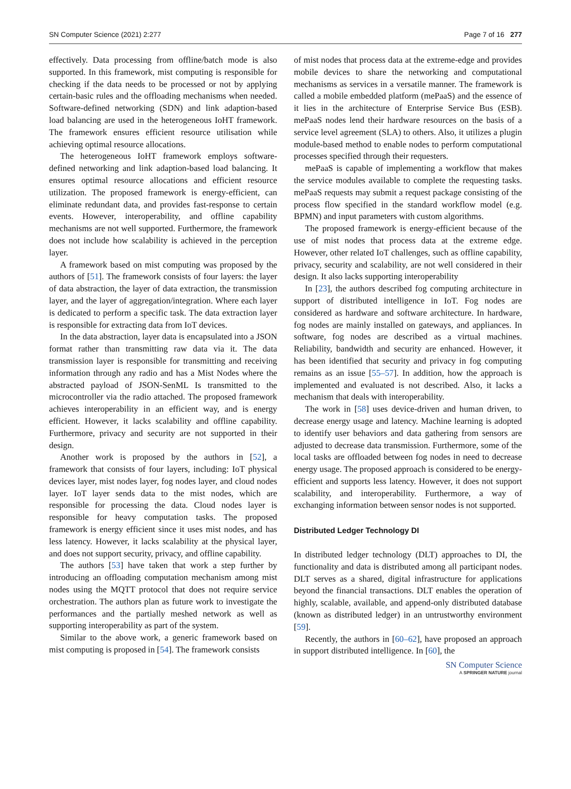SN Computer Science (2021) 2:277 Page 7 of 16 277
effectively. Data processing from offline/batch mode is also supported. In this framework, mist computing is responsible for checking if the data needs to be processed or not by applying certain-basic rules and the offloading mechanisms when needed. Software-defined networking (SDN) and link adaption-based load balancing are used in the heterogeneous IoHT framework. The framework ensures efficient resource utilisation while achieving optimal resource allocations.
The heterogeneous IoHT framework employs software-defined networking and link adaption-based load balancing. It ensures optimal resource allocations and efficient resource utilization. The proposed framework is energy-efficient, can eliminate redundant data, and provides fast-response to certain events. However, interoperability, and offline capability mechanisms are not well supported. Furthermore, the framework does not include how scalability is achieved in the perception layer.
A framework based on mist computing was proposed by the authors of [51]. The framework consists of four layers: the layer of data abstraction, the layer of data extraction, the transmission layer, and the layer of aggregation/integration. Where each layer is dedicated to perform a specific task. The data extraction layer is responsible for extracting data from IoT devices.
In the data abstraction, layer data is encapsulated into a JSON format rather than transmitting raw data via it. The data transmission layer is responsible for transmitting and receiving information through any radio and has a Mist Nodes where the abstracted payload of JSON-SenML Is transmitted to the microcontroller via the radio attached. The proposed framework achieves interoperability in an efficient way, and is energy efficient. However, it lacks scalability and offline capability. Furthermore, privacy and security are not supported in their design.
Another work is proposed by the authors in [52], a framework that consists of four layers, including: IoT physical devices layer, mist nodes layer, fog nodes layer, and cloud nodes layer. IoT layer sends data to the mist nodes, which are responsible for processing the data. Cloud nodes layer is responsible for heavy computation tasks. The proposed framework is energy efficient since it uses mist nodes, and has less latency. However, it lacks scalability at the physical layer, and does not support security, privacy, and offline capability.
The authors [53] have taken that work a step further by introducing an offloading computation mechanism among mist nodes using the MQTT protocol that does not require service orchestration. The authors plan as future work to investigate the performances and the partially meshed network as well as supporting interoperability as part of the system.
Similar to the above work, a generic framework based on mist computing is proposed in [54]. The framework consists
of mist nodes that process data at the extreme-edge and provides mobile devices to share the networking and computational mechanisms as services in a versatile manner. The framework is called a mobile embedded platform (mePaaS) and the essence of it lies in the architecture of Enterprise Service Bus (ESB). mePaaS nodes lend their hardware resources on the basis of a service level agreement (SLA) to others. Also, it utilizes a plugin module-based method to enable nodes to perform computational processes specified through their requesters.
mePaaS is capable of implementing a workflow that makes the service modules available to complete the requesting tasks. mePaaS requests may submit a request package consisting of the process flow specified in the standard workflow model (e.g. BPMN) and input parameters with custom algorithms.
The proposed framework is energy-efficient because of the use of mist nodes that process data at the extreme edge. However, other related IoT challenges, such as offline capability, privacy, security and scalability, are not well considered in their design. It also lacks supporting interoperability
In [23], the authors described fog computing architecture in support of distributed intelligence in IoT. Fog nodes are considered as hardware and software architecture. In hardware, fog nodes are mainly installed on gateways, and appliances. In software, fog nodes are described as a virtual machines. Reliability, bandwidth and security are enhanced. However, it has been identified that security and privacy in fog computing remains as an issue [55–57]. In addition, how the approach is implemented and evaluated is not described. Also, it lacks a mechanism that deals with interoperability.
The work in [58] uses device-driven and human driven, to decrease energy usage and latency. Machine learning is adopted to identify user behaviors and data gathering from sensors are adjusted to decrease data transmission. Furthermore, some of the local tasks are offloaded between fog nodes in need to decrease energy usage. The proposed approach is considered to be energy-efficient and supports less latency. However, it does not support scalability, and interoperability. Furthermore, a way of exchanging information between sensor nodes is not supported.
Distributed Ledger Technology DI
In distributed ledger technology (DLT) approaches to DI, the functionality and data is distributed among all participant nodes. DLT serves as a shared, digital infrastructure for applications beyond the financial transactions. DLT enables the operation of highly, scalable, available, and append-only distributed database (known as distributed ledger) in an untrustworthy environment [59].
Recently, the authors in [60–62], have proposed an approach in support distributed intelligence. In [60], the
SN Computer Science
A SPRINGER NATURE journal